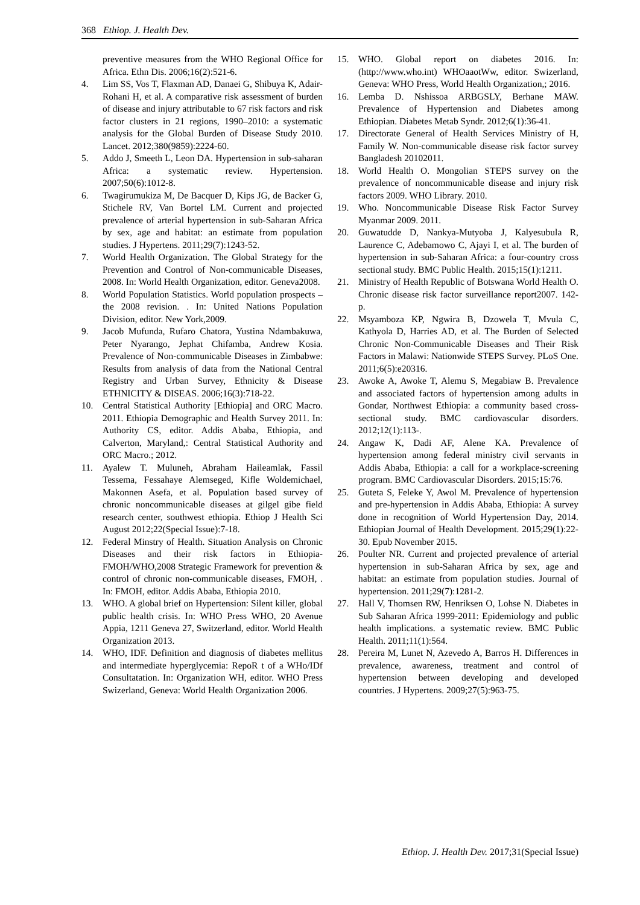368 Ethiop. J. Health Dev.
preventive measures from the WHO Regional Office for Africa. Ethn Dis. 2006;16(2):521-6.
4. Lim SS, Vos T, Flaxman AD, Danaei G, Shibuya K, Adair-Rohani H, et al. A comparative risk assessment of burden of disease and injury attributable to 67 risk factors and risk factor clusters in 21 regions, 1990–2010: a systematic analysis for the Global Burden of Disease Study 2010. Lancet. 2012;380(9859):2224-60.
5. Addo J, Smeeth L, Leon DA. Hypertension in sub-saharan Africa: a systematic review. Hypertension. 2007;50(6):1012-8.
6. Twagirumukiza M, De Bacquer D, Kips JG, de Backer G, Stichele RV, Van Bortel LM. Current and projected prevalence of arterial hypertension in sub-Saharan Africa by sex, age and habitat: an estimate from population studies. J Hypertens. 2011;29(7):1243-52.
7. World Health Organization. The Global Strategy for the Prevention and Control of Non-communicable Diseases, 2008. In: World Health Organization, editor. Geneva2008.
8. World Population Statistics. World population prospects – the 2008 revision. . In: United Nations Population Division, editor. New York,2009.
9. Jacob Mufunda, Rufaro Chatora, Yustina Ndambakuwa, Peter Nyarango, Jephat Chifamba, Andrew Kosia. Prevalence of Non-communicable Diseases in Zimbabwe: Results from analysis of data from the National Central Registry and Urban Survey, Ethnicity & Disease ETHNICITY & DISEAS. 2006;16(3):718-22.
10. Central Statistical Authority [Ethiopia] and ORC Macro. 2011. Ethiopia Demographic and Health Survey 2011. In: Authority CS, editor. Addis Ababa, Ethiopia, and Calverton, Maryland,: Central Statistical Authority and ORC Macro.; 2012.
11. Ayalew T. Muluneh, Abraham Haileamlak, Fassil Tessema, Fessahaye Alemseged, Kifle Woldemichael, Makonnen Asefa, et al. Population based survey of chronic noncommunicable diseases at gilgel gibe field research center, southwest ethiopia. Ethiop J Health Sci August 2012;22(Special Issue):7-18.
12. Federal Minstry of Health. Situation Analysis on Chronic Diseases and their risk factors in Ethiopia-FMOH/WHO,2008 Strategic Framework for prevention & control of chronic non-communicable diseases, FMOH, . In: FMOH, editor. Addis Ababa, Ethiopia 2010.
13. WHO. A global brief on Hypertension: Silent killer, global public health crisis. In: WHO Press WHO, 20 Avenue Appia, 1211 Geneva 27, Switzerland, editor. World Health Organization 2013.
14. WHO, IDF. Definition and diagnosis of diabetes mellitus and intermediate hyperglycemia: RepoR t of a WHo/IDf Consultatation. In: Organization WH, editor. WHO Press Swizerland, Geneva: World Health Organization 2006.
15. WHO. Global report on diabetes 2016. In: (http://www.who.int) WHOaaotWw, editor. Swizerland, Geneva: WHO Press, World Health Organization,; 2016.
16. Lemba D. Nshissoa ARBGSLY, Berhane MAW. Prevalence of Hypertension and Diabetes among Ethiopian. Diabetes Metab Syndr. 2012;6(1):36-41.
17. Directorate General of Health Services Ministry of H, Family W. Non-communicable disease risk factor survey Bangladesh 20102011.
18. World Health O. Mongolian STEPS survey on the prevalence of noncommunicable disease and injury risk factors 2009. WHO Library. 2010.
19. Who. Noncommunicable Disease Risk Factor Survey Myanmar 2009. 2011.
20. Guwatudde D, Nankya-Mutyoba J, Kalyesubula R, Laurence C, Adebamowo C, Ajayi I, et al. The burden of hypertension in sub-Saharan Africa: a four-country cross sectional study. BMC Public Health. 2015;15(1):1211.
21. Ministry of Health Republic of Botswana World Health O. Chronic disease risk factor surveillance report2007. 142- p.
22. Msyamboza KP, Ngwira B, Dzowela T, Mvula C, Kathyola D, Harries AD, et al. The Burden of Selected Chronic Non-Communicable Diseases and Their Risk Factors in Malawi: Nationwide STEPS Survey. PLoS One. 2011;6(5):e20316.
23. Awoke A, Awoke T, Alemu S, Megabiaw B. Prevalence and associated factors of hypertension among adults in Gondar, Northwest Ethiopia: a community based cross-sectional study. BMC cardiovascular disorders. 2012;12(1):113-.
24. Angaw K, Dadi AF, Alene KA. Prevalence of hypertension among federal ministry civil servants in Addis Ababa, Ethiopia: a call for a workplace-screening program. BMC Cardiovascular Disorders. 2015;15:76.
25. Guteta S, Feleke Y, Awol M. Prevalence of hypertension and pre-hypertension in Addis Ababa, Ethiopia: A survey done in recognition of World Hypertension Day, 2014. Ethiopian Journal of Health Development. 2015;29(1):22-30. Epub November 2015.
26. Poulter NR. Current and projected prevalence of arterial hypertension in sub-Saharan Africa by sex, age and habitat: an estimate from population studies. Journal of hypertension. 2011;29(7):1281-2.
27. Hall V, Thomsen RW, Henriksen O, Lohse N. Diabetes in Sub Saharan Africa 1999-2011: Epidemiology and public health implications. a systematic review. BMC Public Health. 2011;11(1):564.
28. Pereira M, Lunet N, Azevedo A, Barros H. Differences in prevalence, awareness, treatment and control of hypertension between developing and developed countries. J Hypertens. 2009;27(5):963-75.
Ethiop. J. Health Dev. 2017;31(Special Issue)